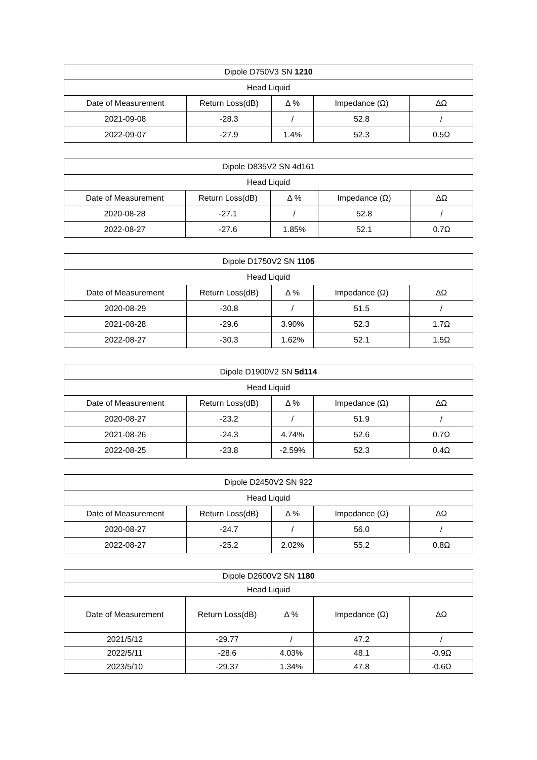| Dipole D750V3 SN 1210 | | | | |
| --- | --- | --- | --- | --- |
| Head Liquid | | | | |
| Date of Measurement | Return Loss(dB) | Δ % | Impedance (Ω) | ΔΩ |
| 2021-09-08 | -28.3 | / | 52.8 | / |
| 2022-09-07 | -27.9 | 1.4% | 52.3 | 0.5Ω |
| Dipole D835V2 SN 4d161 | | | | |
| --- | --- | --- | --- | --- |
| Head Liquid | | | | |
| Date of Measurement | Return Loss(dB) | Δ % | Impedance (Ω) | ΔΩ |
| 2020-08-28 | -27.1 | / | 52.8 | / |
| 2022-08-27 | -27.6 | 1.85% | 52.1 | 0.7Ω |
| Dipole D1750V2 SN 1105 | | | | |
| --- | --- | --- | --- | --- |
| Head Liquid | | | | |
| Date of Measurement | Return Loss(dB) | Δ % | Impedance (Ω) | ΔΩ |
| 2020-08-29 | -30.8 | / | 51.5 | / |
| 2021-08-28 | -29.6 | 3.90% | 52.3 | 1.7Ω |
| 2022-08-27 | -30.3 | 1.62% | 52.1 | 1.5Ω |
| Dipole D1900V2 SN 5d114 | | | | |
| --- | --- | --- | --- | --- |
| Head Liquid | | | | |
| Date of Measurement | Return Loss(dB) | Δ % | Impedance (Ω) | ΔΩ |
| 2020-08-27 | -23.2 | / | 51.9 | / |
| 2021-08-26 | -24.3 | 4.74% | 52.6 | 0.7Ω |
| 2022-08-25 | -23.8 | -2.59% | 52.3 | 0.4Ω |
| Dipole D2450V2 SN 922 | | | | |
| --- | --- | --- | --- | --- |
| Head Liquid | | | | |
| Date of Measurement | Return Loss(dB) | Δ % | Impedance (Ω) | ΔΩ |
| 2020-08-27 | -24.7 | / | 56.0 | / |
| 2022-08-27 | -25.2 | 2.02% | 55.2 | 0.8Ω |
| Dipole D2600V2 SN 1180 | | | | |
| --- | --- | --- | --- | --- |
| Head Liquid | | | | |
| Date of Measurement | Return Loss(dB) | Δ % | Impedance (Ω) | ΔΩ |
| 2021/5/12 | -29.77 | / | 47.2 | / |
| 2022/5/11 | -28.6 | 4.03% | 48.1 | -0.9Ω |
| 2023/5/10 | -29.37 | 1.34% | 47.8 | -0.6Ω |